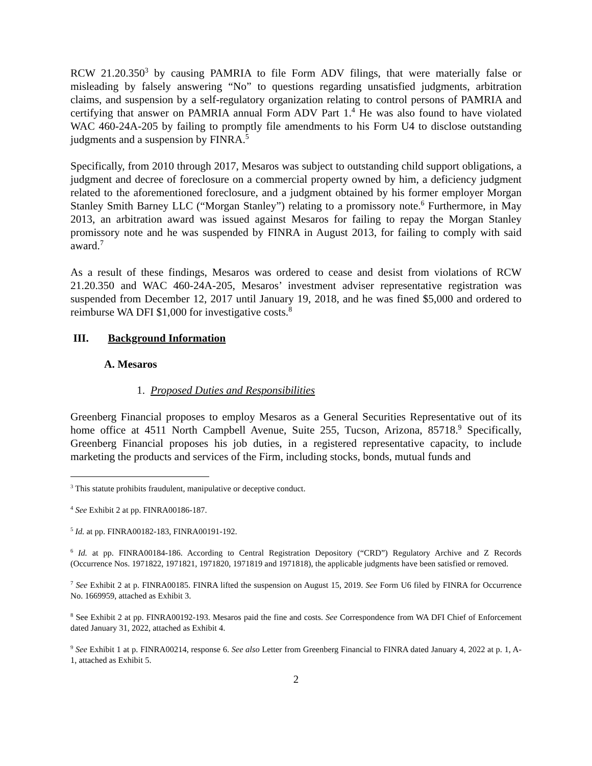RCW 21.20.350<sup>3</sup> by causing PAMRIA to file Form ADV filings, that were materially false or misleading by falsely answering “No” to questions regarding unsatisfied judgments, arbitration claims, and suspension by a self-regulatory organization relating to control persons of PAMRIA and certifying that answer on PAMRIA annual Form ADV Part 1.<sup>4</sup> He was also found to have violated WAC 460-24A-205 by failing to promptly file amendments to his Form U4 to disclose outstanding judgments and a suspension by FINRA.<sup>5</sup>
Specifically, from 2010 through 2017, Mesaros was subject to outstanding child support obligations, a judgment and decree of foreclosure on a commercial property owned by him, a deficiency judgment related to the aforementioned foreclosure, and a judgment obtained by his former employer Morgan Stanley Smith Barney LLC (“Morgan Stanley”) relating to a promissory note.<sup>6</sup> Furthermore, in May 2013, an arbitration award was issued against Mesaros for failing to repay the Morgan Stanley promissory note and he was suspended by FINRA in August 2013, for failing to comply with said award.<sup>7</sup>
As a result of these findings, Mesaros was ordered to cease and desist from violations of RCW 21.20.350 and WAC 460-24A-205, Mesaros’ investment adviser representative registration was suspended from December 12, 2017 until January 19, 2018, and he was fined $5,000 and ordered to reimburse WA DFI $1,000 for investigative costs.<sup>8</sup>
III. Background Information
A. Mesaros
1. Proposed Duties and Responsibilities
Greenberg Financial proposes to employ Mesaros as a General Securities Representative out of its home office at 4511 North Campbell Avenue, Suite 255, Tucson, Arizona, 85718.<sup>9</sup> Specifically, Greenberg Financial proposes his job duties, in a registered representative capacity, to include marketing the products and services of the Firm, including stocks, bonds, mutual funds and
<sup>3</sup> This statute prohibits fraudulent, manipulative or deceptive conduct.
<sup>4</sup> See Exhibit 2 at pp. FINRA00186-187.
<sup>5</sup> Id. at pp. FINRA00182-183, FINRA00191-192.
<sup>6</sup> Id. at pp. FINRA00184-186. According to Central Registration Depository (“CRD”) Regulatory Archive and Z Records (Occurrence Nos. 1971822, 1971821, 1971820, 1971819 and 1971818), the applicable judgments have been satisfied or removed.
<sup>7</sup> See Exhibit 2 at p. FINRA00185. FINRA lifted the suspension on August 15, 2019. See Form U6 filed by FINRA for Occurrence No. 1669959, attached as Exhibit 3.
<sup>8</sup> See Exhibit 2 at pp. FINRA00192-193. Mesaros paid the fine and costs. See Correspondence from WA DFI Chief of Enforcement dated January 31, 2022, attached as Exhibit 4.
<sup>9</sup> See Exhibit 1 at p. FINRA00214, response 6. See also Letter from Greenberg Financial to FINRA dated January 4, 2022 at p. 1, A-1, attached as Exhibit 5.
2